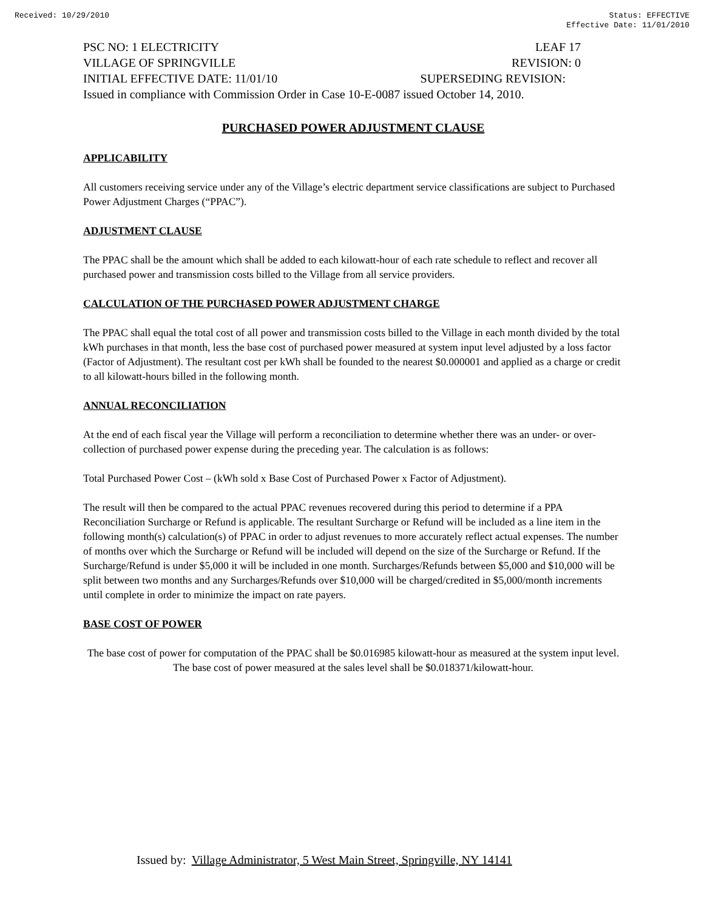Received: 10/29/2010 Status: EFFECTIVE
Effective Date: 11/01/2010
PSC NO: 1 ELECTRICITY LEAF 17
VILLAGE OF SPRINGVILLE REVISION: 0
INITIAL EFFECTIVE DATE: 11/01/10 SUPERSEDING REVISION:
Issued in compliance with Commission Order in Case 10-E-0087 issued October 14, 2010.
PURCHASED POWER ADJUSTMENT CLAUSE
APPLICABILITY
All customers receiving service under any of the Village’s electric department service classifications are subject to Purchased Power Adjustment Charges (“PPAC”).
ADJUSTMENT CLAUSE
The PPAC shall be the amount which shall be added to each kilowatt-hour of each rate schedule to reflect and recover all purchased power and transmission costs billed to the Village from all service providers.
CALCULATION OF THE PURCHASED POWER ADJUSTMENT CHARGE
The PPAC shall equal the total cost of all power and transmission costs billed to the Village in each month divided by the total kWh purchases in that month, less the base cost of purchased power measured at system input level adjusted by a loss factor (Factor of Adjustment). The resultant cost per kWh shall be founded to the nearest $0.000001 and applied as a charge or credit to all kilowatt-hours billed in the following month.
ANNUAL RECONCILIATION
At the end of each fiscal year the Village will perform a reconciliation to determine whether there was an under- or over-collection of purchased power expense during the preceding year. The calculation is as follows:
Total Purchased Power Cost – (kWh sold x Base Cost of Purchased Power x Factor of Adjustment).
The result will then be compared to the actual PPAC revenues recovered during this period to determine if a PPA Reconciliation Surcharge or Refund is applicable. The resultant Surcharge or Refund will be included as a line item in the following month(s) calculation(s) of PPAC in order to adjust revenues to more accurately reflect actual expenses. The number of months over which the Surcharge or Refund will be included will depend on the size of the Surcharge or Refund. If the Surcharge/Refund is under $5,000 it will be included in one month. Surcharges/Refunds between $5,000 and $10,000 will be split between two months and any Surcharges/Refunds over $10,000 will be charged/credited in $5,000/month increments until complete in order to minimize the impact on rate payers.
BASE COST OF POWER
The base cost of power for computation of the PPAC shall be $0.016985 kilowatt-hour as measured at the system input level. The base cost of power measured at the sales level shall be $0.018371/kilowatt-hour.
Issued by: Village Administrator, 5 West Main Street, Springville, NY 14141